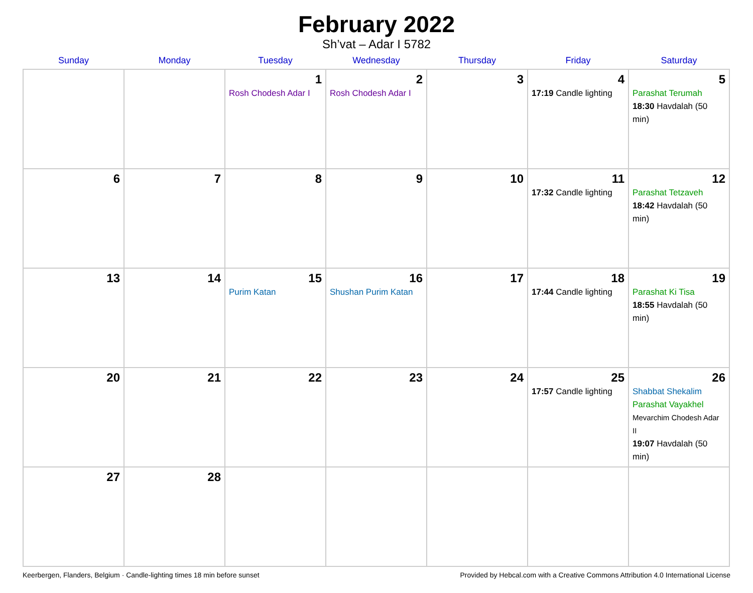February 2022
Sh’vat – Adar I 5782
| Sunday | Monday | Tuesday | Wednesday | Thursday | Friday | Saturday |
| --- | --- | --- | --- | --- | --- | --- |
| | | 1 Rosh Chodesh Adar I | 2 Rosh Chodesh Adar I | 3 | 4 17:19 Candle lighting | 5 Parashat Terumah 18:30 Havdalah (50 min) |
| 6 | 7 | 8 | 9 | 10 | 11 17:32 Candle lighting | 12 Parashat Tetzaveh 18:42 Havdalah (50 min) |
| 13 | 14 | 15 Purim Katan | 16 Shushan Purim Katan | 17 | 18 17:44 Candle lighting | 19 Parashat Ki Tisa 18:55 Havdalah (50 min) |
| 20 | 21 | 22 | 23 | 24 | 25 17:57 Candle lighting | 26 Shabbat Shekalim Parashat Vayakhel Mevarchim Chodesh Adar II 19:07 Havdalah (50 min) |
| 27 | 28 | | | | | |
Keerbergen, Flanders, Belgium · Candle-lighting times 18 min before sunset Provided by Hebcal.com with a Creative Commons Attribution 4.0 International License